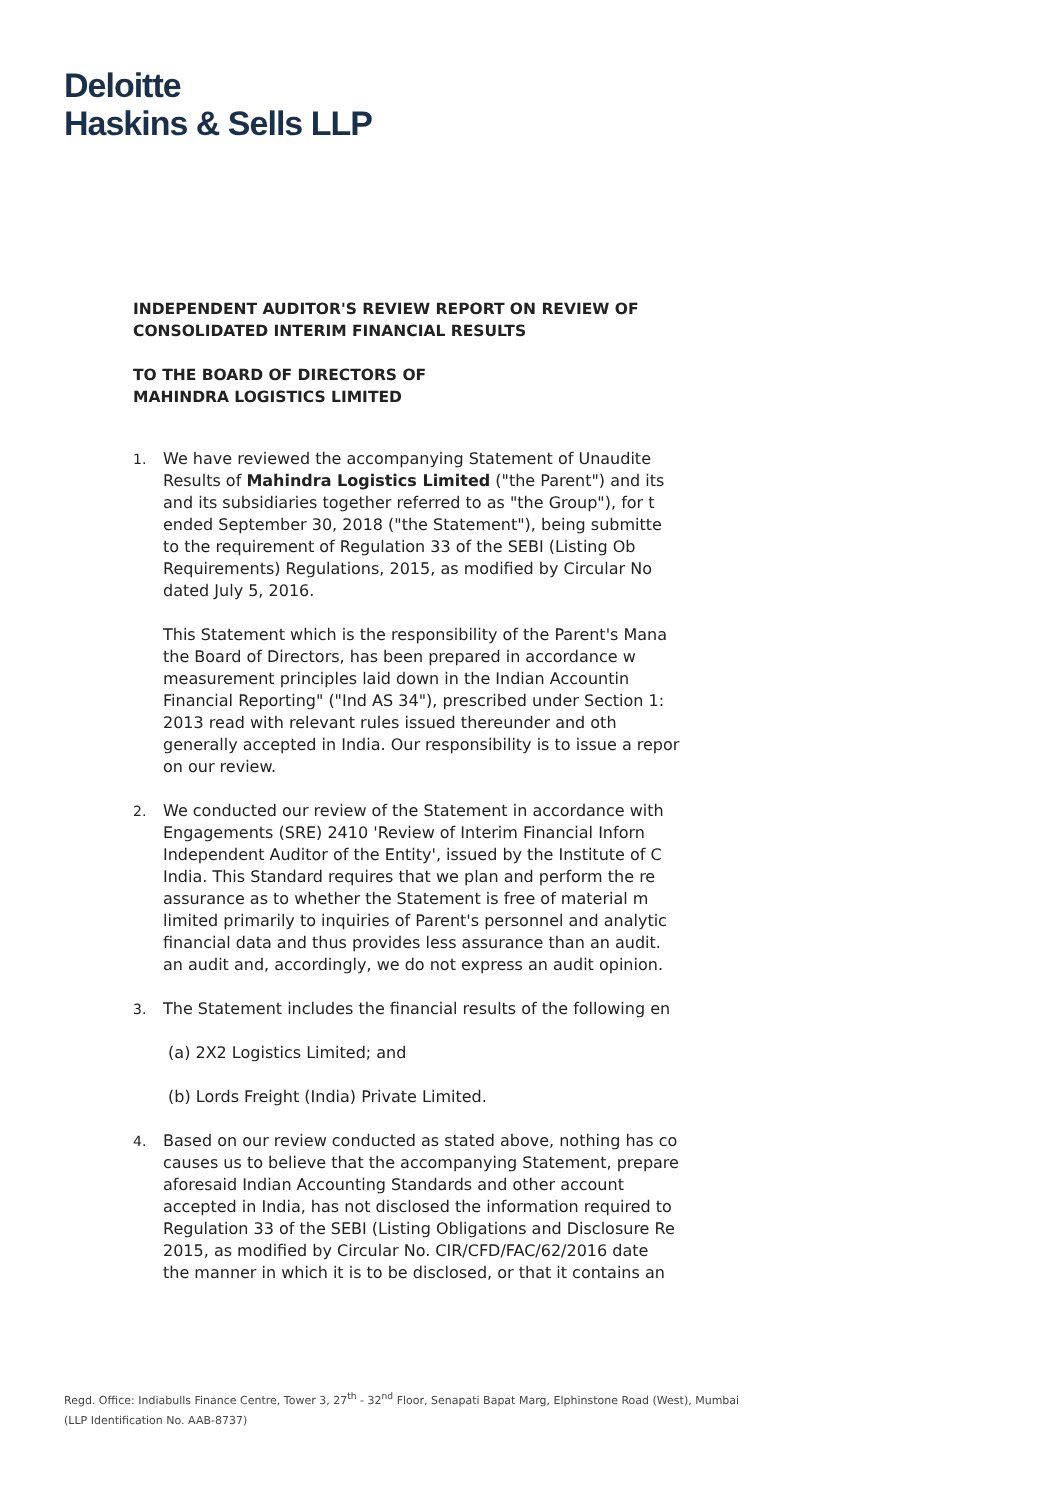Deloitte
Haskins & Sells LLP
INDEPENDENT AUDITOR'S REVIEW REPORT ON REVIEW OF
CONSOLIDATED INTERIM FINANCIAL RESULTS
TO THE BOARD OF DIRECTORS OF
MAHINDRA LOGISTICS LIMITED
1. We have reviewed the accompanying Statement of Unaudite
Results of Mahindra Logistics Limited ("the Parent") and its
and its subsidiaries together referred to as "the Group"), for t
ended September 30, 2018 ("the Statement"), being submitte
to the requirement of Regulation 33 of the SEBI (Listing Ob
Requirements) Regulations, 2015, as modified by Circular No
dated July 5, 2016.
This Statement which is the responsibility of the Parent's Mana
the Board of Directors, has been prepared in accordance w
measurement principles laid down in the Indian Accountin
Financial Reporting" ("Ind AS 34"), prescribed under Section 1:
2013 read with relevant rules issued thereunder and oth
generally accepted in India. Our responsibility is to issue a repor
on our review.
2. We conducted our review of the Statement in accordance with
Engagements (SRE) 2410 'Review of Interim Financial Inforn
Independent Auditor of the Entity', issued by the Institute of C
India. This Standard requires that we plan and perform the re
assurance as to whether the Statement is free of material m
limited primarily to inquiries of Parent's personnel and analytic
financial data and thus provides less assurance than an audit.
an audit and, accordingly, we do not express an audit opinion.
3. The Statement includes the financial results of the following en
(a) 2X2 Logistics Limited; and
(b) Lords Freight (India) Private Limited.
4. Based on our review conducted as stated above, nothing has co
causes us to believe that the accompanying Statement, prepare
aforesaid Indian Accounting Standards and other account
accepted in India, has not disclosed the information required to
Regulation 33 of the SEBI (Listing Obligations and Disclosure Re
2015, as modified by Circular No. CIR/CFD/FAC/62/2016 date
the manner in which it is to be disclosed, or that it contains an
Regd. Office: Indiabulls Finance Centre, Tower 3, 27<sup>th</sup> - 32<sup>nd</sup> Floor, Senapati Bapat Marg, Elphinstone Road (West), Mumbai
(LLP Identification No. AAB-8737)